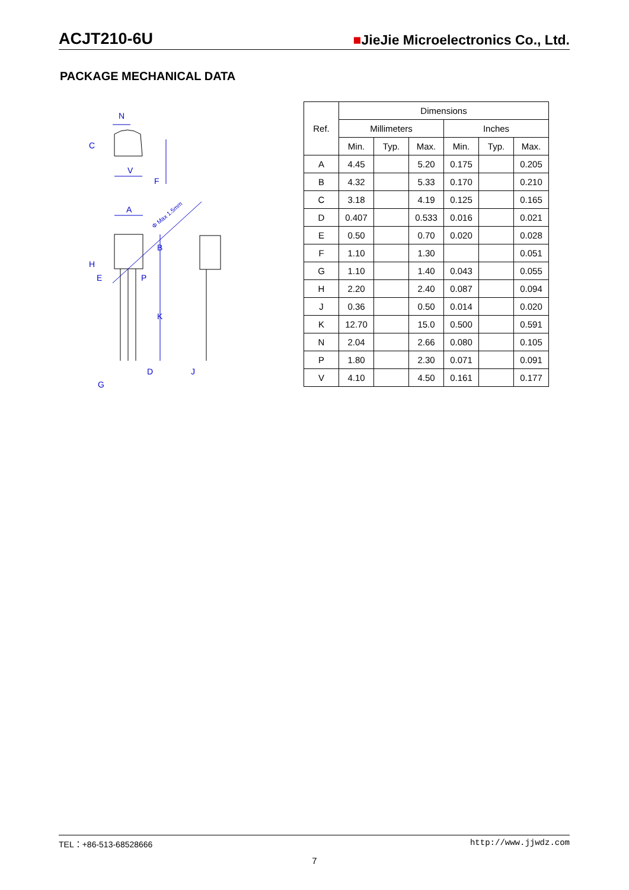ACJT210-6U ■JieJie Microelectronics Co., Ltd.
PACKAGE MECHANICAL DATA
N
V
A
Φ Max 1.5mm
E
D
G
J
B
K
P
H
C
F
| Ref. | Dimensions | | | | | |
| --- | --- | --- | --- | --- | --- | --- |
| | Millimeters | | | Inches | | |
| | Min. | Typ. | Max. | Min. | Typ. | Max. |
| A | 4.45 | | 5.20 | 0.175 | | 0.205 |
| B | 4.32 | | 5.33 | 0.170 | | 0.210 |
| C | 3.18 | | 4.19 | 0.125 | | 0.165 |
| D | 0.407 | | 0.533 | 0.016 | | 0.021 |
| E | 0.50 | | 0.70 | 0.020 | | 0.028 |
| F | 1.10 | | 1.30 | | | 0.051 |
| G | 1.10 | | 1.40 | 0.043 | | 0.055 |
| H | 2.20 | | 2.40 | 0.087 | | 0.094 |
| J | 0.36 | | 0.50 | 0.014 | | 0.020 |
| K | 12.70 | | 15.0 | 0.500 | | 0.591 |
| N | 2.04 | | 2.66 | 0.080 | | 0.105 |
| P | 1.80 | | 2.30 | 0.071 | | 0.091 |
| V | 4.10 | | 4.50 | 0.161 | | 0.177 |
TEL：+86-513-68528666 http://www.jjwdz.com
7